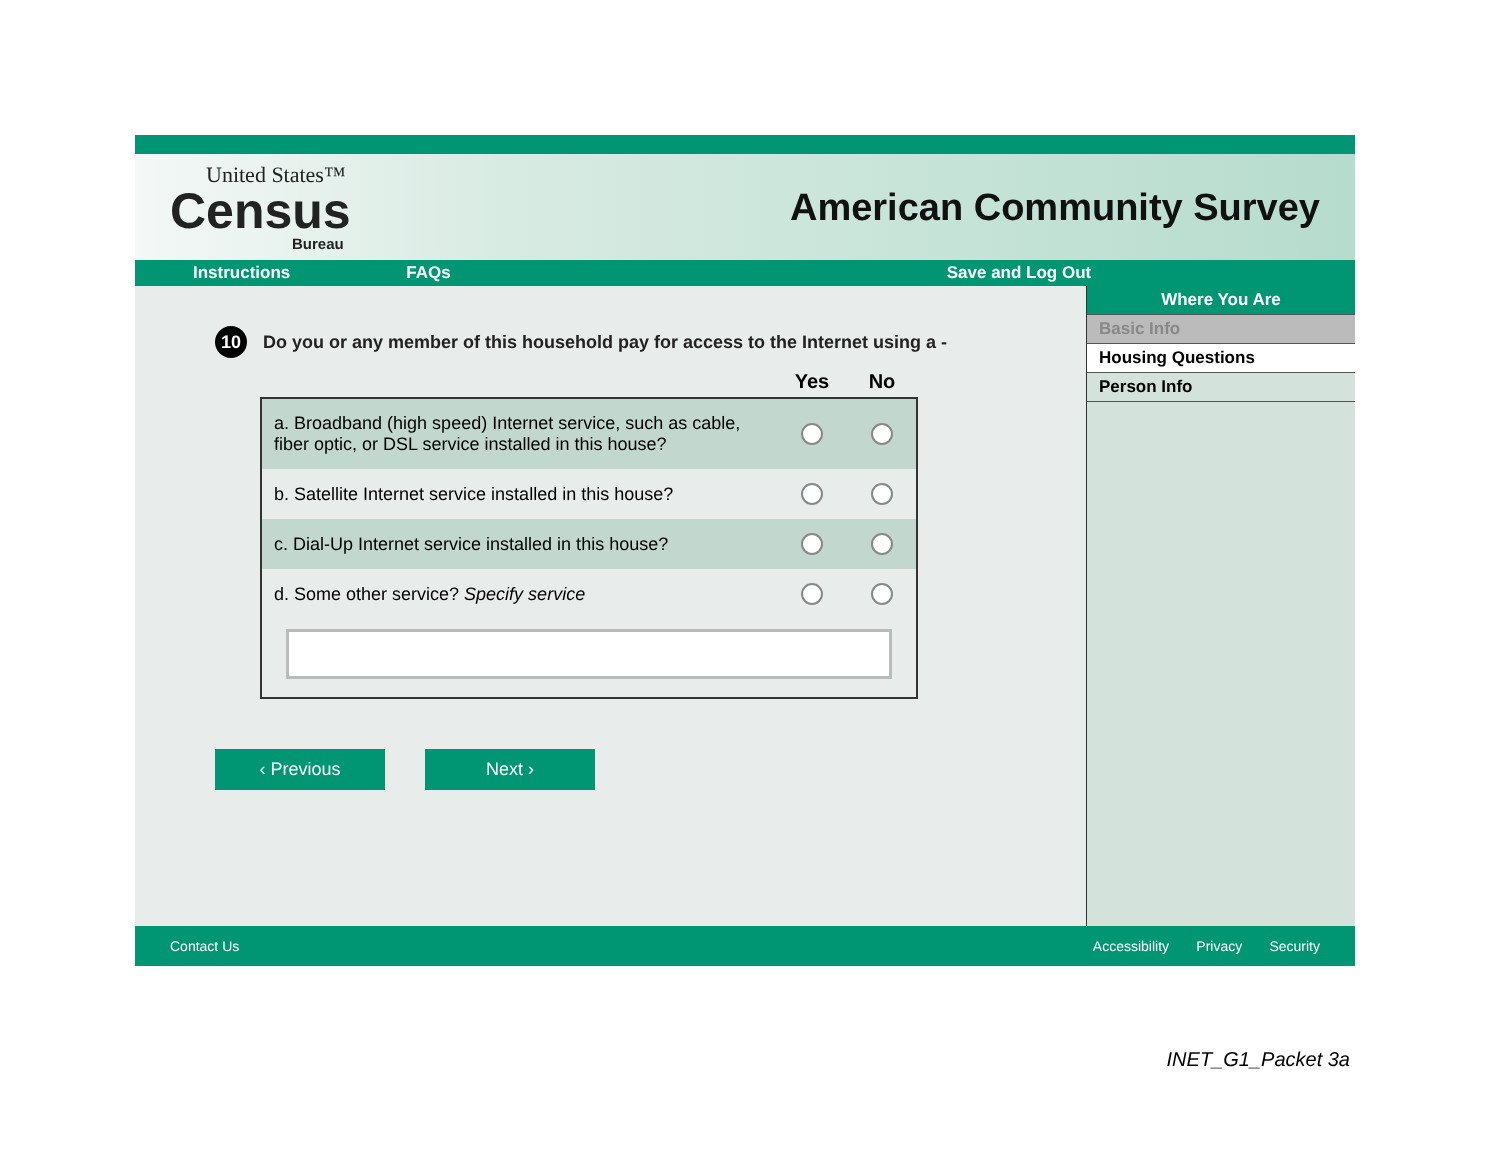United States™
Census
Bureau
American Community Survey
Instructions FAQs Save and Log Out
10
Do you or any member of this household pay for access to the Internet using a -
| | | Yes | No |
| --- | --- | --- | --- |
| a. Broadband (high speed) Internet service, such as cable, fiber optic, or DSL service installed in this house? | | | |
| b. Satellite Internet service installed in this house? | | | |
| c. Dial-Up Internet service installed in this house? | | | |
| d. Some other service? Specify service | | | |
‹ Previous Next ›
Where You Are
Basic Info
Housing Questions
Person Info
Contact Us Accessibility Privacy Security
INET_G1_Packet 3a